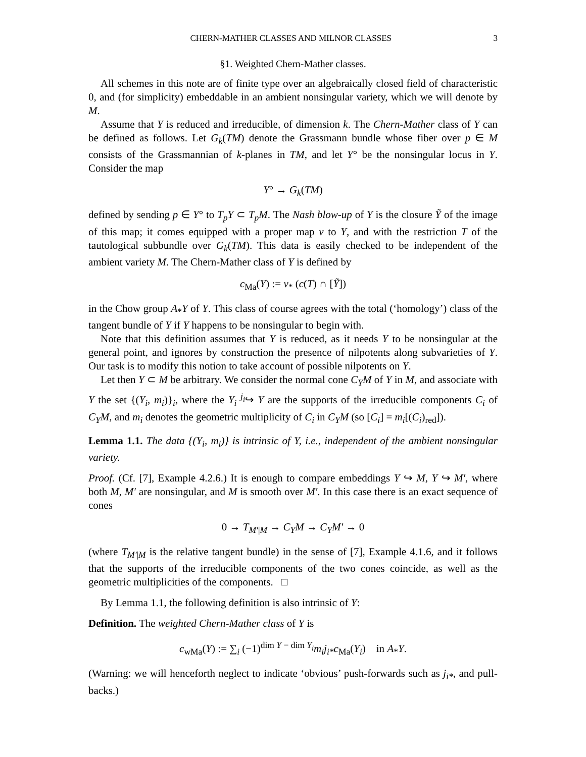CHERN-MATHER CLASSES AND MILNOR CLASSES 3
§1. Weighted Chern-Mather classes.
All schemes in this note are of finite type over an algebraically closed field of characteristic 0, and (for simplicity) embeddable in an ambient nonsingular variety, which we will denote by M.
Assume that Y is reduced and irreducible, of dimension k. The Chern-Mather class of Y can be defined as follows. Let G<sub>k</sub>(TM) denote the Grassmann bundle whose fiber over p ∈ M consists of the Grassmannian of k-planes in TM, and let Y° be the nonsingular locus in Y. Consider the map
Y° → G<sub>k</sub>(TM)
defined by sending p ∈ Y° to T<sub>p</sub>Y ⊂ T<sub>p</sub>M. The Nash blow-up of Y is the closure Ỹ of the image of this map; it comes equipped with a proper map ν to Y, and with the restriction T of the tautological subbundle over G<sub>k</sub>(TM). This data is easily checked to be independent of the ambient variety M. The Chern-Mather class of Y is defined by
c<sub>Ma</sub>(Y) := ν<sub>*</sub> (c(T) ∩ [Ỹ])
in the Chow group A<sub>*</sub>Y of Y. This class of course agrees with the total (‘homology’) class of the tangent bundle of Y if Y happens to be nonsingular to begin with.
Note that this definition assumes that Y is reduced, as it needs Y to be nonsingular at the general point, and ignores by construction the presence of nilpotents along subvarieties of Y. Our task is to modify this notion to take account of possible nilpotents on Y.
Let then Y ⊂ M be arbitrary. We consider the normal cone C<sub>Y</sub>M of Y in M, and associate with Y the set {(Y<sub>i</sub>, m<sub>i</sub>)}<sub>i</sub>, where the Y<sub>i</sub> <sup>j<sub>i</sub></sup>↪ Y are the supports of the irreducible components C<sub>i</sub> of C<sub>Y</sub>M, and m<sub>i</sub> denotes the geometric multiplicity of C<sub>i</sub> in C<sub>Y</sub>M (so [C<sub>i</sub>] = m<sub>i</sub>[(C<sub>i</sub>)<sub>red</sub>]).
Lemma 1.1. The data {(Y<sub>i</sub>, m<sub>i</sub>)} is intrinsic of Y, i.e., independent of the ambient nonsingular variety.
Proof. (Cf. [7], Example 4.2.6.) It is enough to compare embeddings Y ↪ M, Y ↪ M′, where both M, M′ are nonsingular, and M is smooth over M′. In this case there is an exact sequence of cones
0 → T<sub>M′|M</sub> → C<sub>Y</sub>M → C<sub>Y</sub>M′ → 0
(where T<sub>M′|M</sub> is the relative tangent bundle) in the sense of [7], Example 4.1.6, and it follows that the supports of the irreducible components of the two cones coincide, as well as the geometric multiplicities of the components. □
By Lemma 1.1, the following definition is also intrinsic of Y:
Definition. The weighted Chern-Mather class of Y is
c<sub>wMa</sub>(Y) := ∑<sub>i</sub> (−1)<sup>dim Y − dim Y<sub>i</sub></sup>m<sub>i</sub>j<sub>i*</sub>c<sub>Ma</sub>(Y<sub>i</sub>) in A<sub>*</sub>Y.
(Warning: we will henceforth neglect to indicate ‘obvious’ push-forwards such as j<sub>i*</sub>, and pull-backs.)